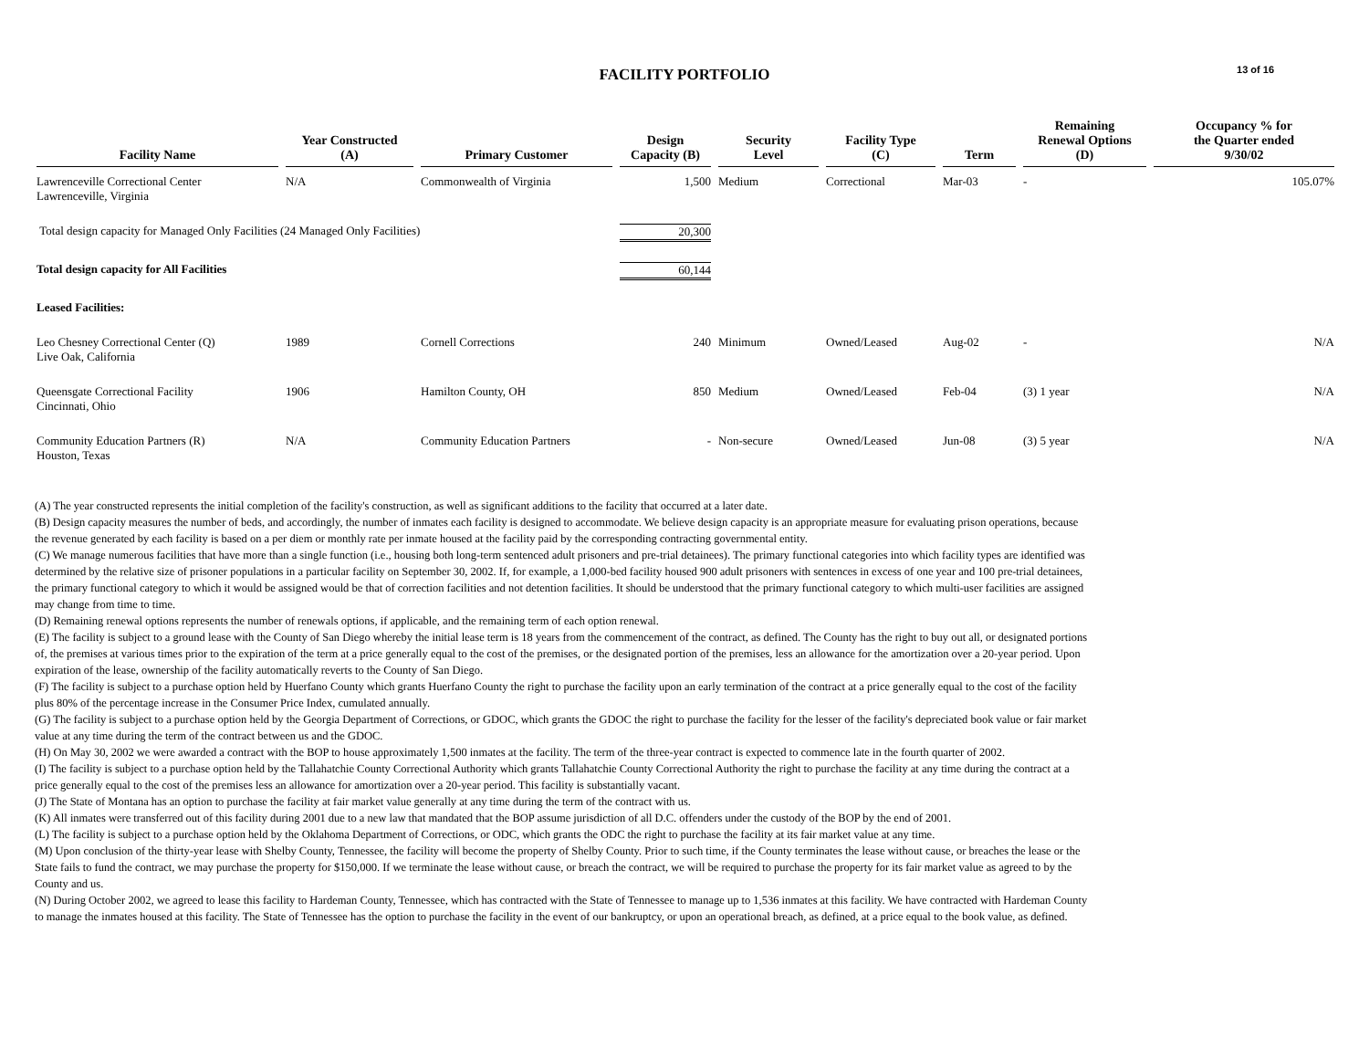FACILITY PORTFOLIO
13 of 16
| Facility Name | Year Constructed (A) | Primary Customer | Design Capacity (B) | Security Level | Facility Type (C) | Term | Remaining Renewal Options (D) | Occupancy % for the Quarter ended 9/30/02 |
| --- | --- | --- | --- | --- | --- | --- | --- | --- |
| Lawrenceville Correctional Center Lawrenceville, Virginia | N/A | Commonwealth of Virginia | 1,500 | Medium | Correctional | Mar-03 | - | 105.07% |
| Total design capacity for Managed Only Facilities (24 Managed Only Facilities) | | | 20,300 | | | | | |
| Total design capacity for All Facilities | | | 60,144 | | | | | |
| Leased Facilities: | | | | | | | | |
| Leo Chesney Correctional Center (Q) Live Oak, California | 1989 | Cornell Corrections | 240 | Minimum | Owned/Leased | Aug-02 | - | N/A |
| Queensgate Correctional Facility Cincinnati, Ohio | 1906 | Hamilton County, OH | 850 | Medium | Owned/Leased | Feb-04 | (3) 1 year | N/A |
| Community Education Partners (R) Houston, Texas | N/A | Community Education Partners | - | Non-secure | Owned/Leased | Jun-08 | (3) 5 year | N/A |
(A) The year constructed represents the initial completion of the facility's construction, as well as significant additions to the facility that occurred at a later date.
(B) Design capacity measures the number of beds, and accordingly, the number of inmates each facility is designed to accommodate. We believe design capacity is an appropriate measure for evaluating prison operations, because the revenue generated by each facility is based on a per diem or monthly rate per inmate housed at the facility paid by the corresponding contracting governmental entity.
(C) We manage numerous facilities that have more than a single function (i.e., housing both long-term sentenced adult prisoners and pre-trial detainees). The primary functional categories into which facility types are identified was determined by the relative size of prisoner populations in a particular facility on September 30, 2002. If, for example, a 1,000-bed facility housed 900 adult prisoners with sentences in excess of one year and 100 pre-trial detainees, the primary functional category to which it would be assigned would be that of correction facilities and not detention facilities. It should be understood that the primary functional category to which multi-user facilities are assigned may change from time to time.
(D) Remaining renewal options represents the number of renewals options, if applicable, and the remaining term of each option renewal.
(E) The facility is subject to a ground lease with the County of San Diego whereby the initial lease term is 18 years from the commencement of the contract, as defined. The County has the right to buy out all, or designated portions of, the premises at various times prior to the expiration of the term at a price generally equal to the cost of the premises, or the designated portion of the premises, less an allowance for the amortization over a 20-year period. Upon expiration of the lease, ownership of the facility automatically reverts to the County of San Diego.
(F) The facility is subject to a purchase option held by Huerfano County which grants Huerfano County the right to purchase the facility upon an early termination of the contract at a price generally equal to the cost of the facility plus 80% of the percentage increase in the Consumer Price Index, cumulated annually.
(G) The facility is subject to a purchase option held by the Georgia Department of Corrections, or GDOC, which grants the GDOC the right to purchase the facility for the lesser of the facility's depreciated book value or fair market value at any time during the term of the contract between us and the GDOC.
(H) On May 30, 2002 we were awarded a contract with the BOP to house approximately 1,500 inmates at the facility. The term of the three-year contract is expected to commence late in the fourth quarter of 2002.
(I) The facility is subject to a purchase option held by the Tallahatchie County Correctional Authority which grants Tallahatchie County Correctional Authority the right to purchase the facility at any time during the contract at a price generally equal to the cost of the premises less an allowance for amortization over a 20-year period. This facility is substantially vacant.
(J) The State of Montana has an option to purchase the facility at fair market value generally at any time during the term of the contract with us.
(K) All inmates were transferred out of this facility during 2001 due to a new law that mandated that the BOP assume jurisdiction of all D.C. offenders under the custody of the BOP by the end of 2001.
(L) The facility is subject to a purchase option held by the Oklahoma Department of Corrections, or ODC, which grants the ODC the right to purchase the facility at its fair market value at any time.
(M) Upon conclusion of the thirty-year lease with Shelby County, Tennessee, the facility will become the property of Shelby County. Prior to such time, if the County terminates the lease without cause, or breaches the lease or the State fails to fund the contract, we may purchase the property for $150,000. If we terminate the lease without cause, or breach the contract, we will be required to purchase the property for its fair market value as agreed to by the County and us.
(N) During October 2002, we agreed to lease this facility to Hardeman County, Tennessee, which has contracted with the State of Tennessee to manage up to 1,536 inmates at this facility. We have contracted with Hardeman County to manage the inmates housed at this facility. The State of Tennessee has the option to purchase the facility in the event of our bankruptcy, or upon an operational breach, as defined, at a price equal to the book value, as defined.